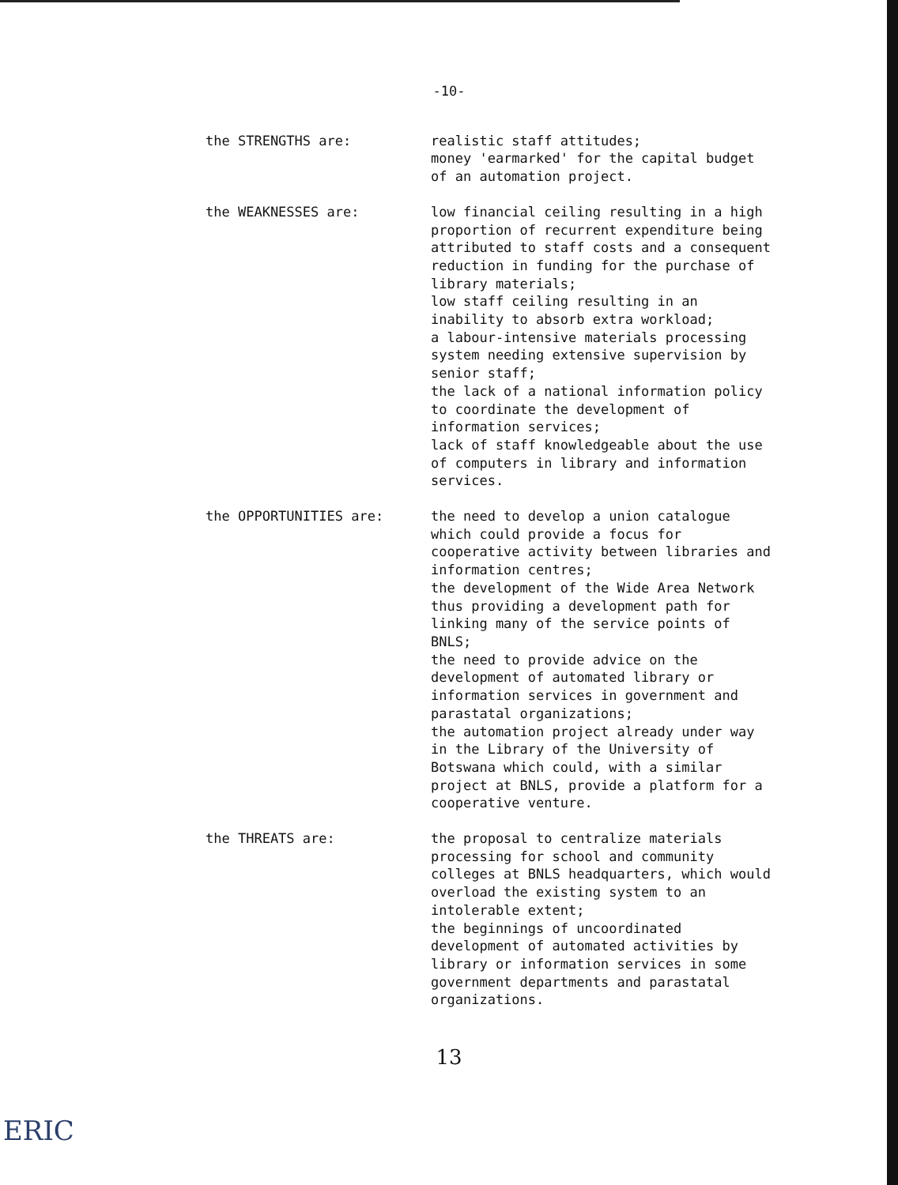-10-
the STRENGTHS are: realistic staff attitudes;
money 'earmarked' for the capital budget of an automation project.
the WEAKNESSES are: low financial ceiling resulting in a high proportion of recurrent expenditure being attributed to staff costs and a consequent reduction in funding for the purchase of library materials;
low staff ceiling resulting in an inability to absorb extra workload;
a labour-intensive materials processing system needing extensive supervision by senior staff;
the lack of a national information policy to coordinate the development of information services;
lack of staff knowledgeable about the use of computers in library and information services.
the OPPORTUNITIES are: the need to develop a union catalogue which could provide a focus for cooperative activity between libraries and information centres;
the development of the Wide Area Network thus providing a development path for linking many of the service points of BNLS;
the need to provide advice on the development of automated library or information services in government and parastatal organizations;
the automation project already under way in the Library of the University of Botswana which could, with a similar project at BNLS, provide a platform for a cooperative venture.
the THREATS are: the proposal to centralize materials processing for school and community colleges at BNLS headquarters, which would overload the existing system to an intolerable extent;
the beginnings of uncoordinated development of automated activities by library or information services in some government departments and parastatal organizations.
13
ERIC